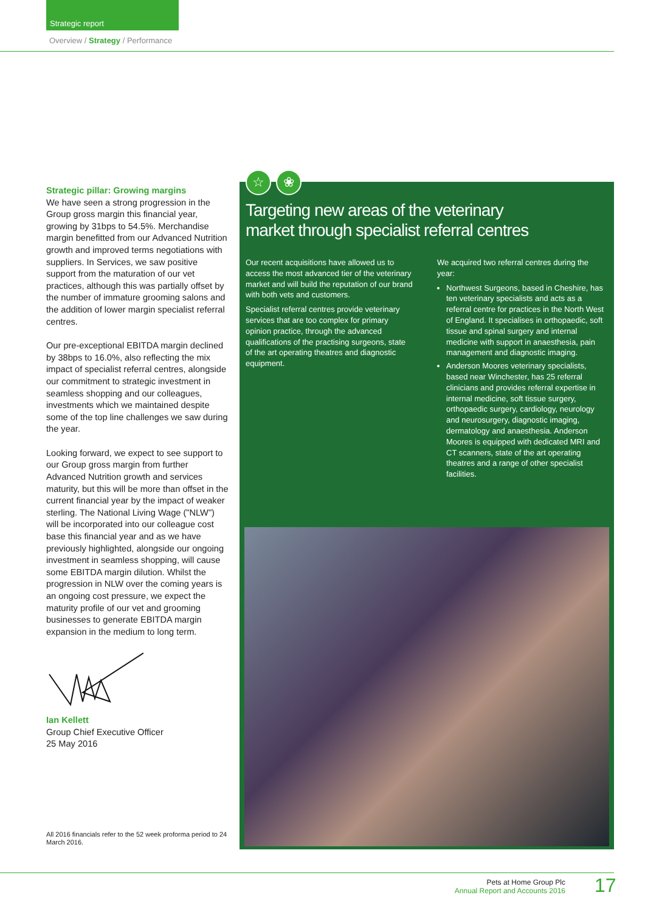Strategic report
Overview / Strategy / Performance
Strategic pillar: Growing margins
We have seen a strong progression in the Group gross margin this financial year, growing by 31bps to 54.5%. Merchandise margin benefitted from our Advanced Nutrition growth and improved terms negotiations with suppliers. In Services, we saw positive support from the maturation of our vet practices, although this was partially offset by the number of immature grooming salons and the addition of lower margin specialist referral centres.
Our pre-exceptional EBITDA margin declined by 38bps to 16.0%, also reflecting the mix impact of specialist referral centres, alongside our commitment to strategic investment in seamless shopping and our colleagues, investments which we maintained despite some of the top line challenges we saw during the year.
Looking forward, we expect to see support to our Group gross margin from further Advanced Nutrition growth and services maturity, but this will be more than offset in the current financial year by the impact of weaker sterling. The National Living Wage ("NLW") will be incorporated into our colleague cost base this financial year and as we have previously highlighted, alongside our ongoing investment in seamless shopping, will cause some EBITDA margin dilution. Whilst the progression in NLW over the coming years is an ongoing cost pressure, we expect the maturity profile of our vet and grooming businesses to generate EBITDA margin expansion in the medium to long term.
Ian Kellett
Group Chief Executive Officer
25 May 2016
All 2016 financials refer to the 52 week proforma period to 24 March 2016.
Targeting new areas of the veterinary
market through specialist referral centres
Our recent acquisitions have allowed us to access the most advanced tier of the veterinary market and will build the reputation of our brand with both vets and customers.
Specialist referral centres provide veterinary services that are too complex for primary opinion practice, through the advanced qualifications of the practising surgeons, state of the art operating theatres and diagnostic equipment.
We acquired two referral centres during the year:
Northwest Surgeons, based in Cheshire, has ten veterinary specialists and acts as a referral centre for practices in the North West of England. It specialises in orthopaedic, soft tissue and spinal surgery and internal medicine with support in anaesthesia, pain management and diagnostic imaging.
Anderson Moores veterinary specialists, based near Winchester, has 25 referral clinicians and provides referral expertise in internal medicine, soft tissue surgery, orthopaedic surgery, cardiology, neurology and neurosurgery, diagnostic imaging, dermatology and anaesthesia. Anderson Moores is equipped with dedicated MRI and CT scanners, state of the art operating theatres and a range of other specialist facilities.
☆ ❀
Pets at Home Group Plc
Annual Report and Accounts 2016
17